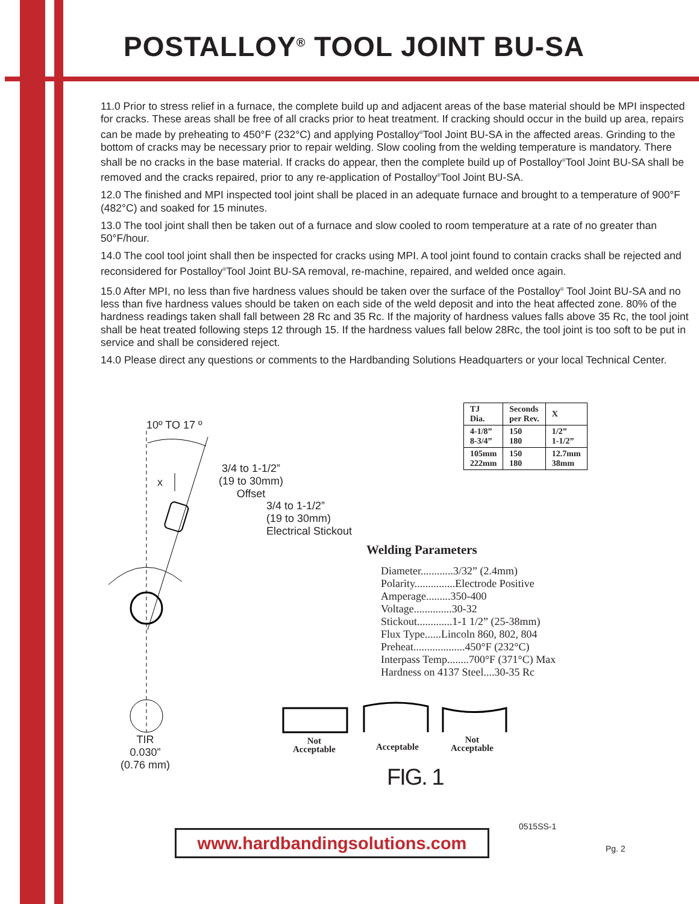POSTALLOY<sup>®</sup> TOOL JOINT BU-SA
11.0 Prior to stress relief in a furnace, the complete build up and adjacent areas of the base material should be MPI inspected for cracks. These areas shall be free of all cracks prior to heat treatment. If cracking should occur in the build up area, repairs can be made by preheating to 450°F (232°C) and applying Postalloy<sup>®</sup>Tool Joint BU-SA in the affected areas. Grinding to the bottom of cracks may be necessary prior to repair welding. Slow cooling from the welding temperature is mandatory. There shall be no cracks in the base material. If cracks do appear, then the complete build up of Postalloy<sup>®</sup>Tool Joint BU-SA shall be removed and the cracks repaired, prior to any re-application of Postalloy<sup>®</sup>Tool Joint BU-SA.
12.0 The finished and MPI inspected tool joint shall be placed in an adequate furnace and brought to a temperature of 900°F (482°C) and soaked for 15 minutes.
13.0 The tool joint shall then be taken out of a furnace and slow cooled to room temperature at a rate of no greater than 50°F/hour.
14.0 The cool tool joint shall then be inspected for cracks using MPI. A tool joint found to contain cracks shall be rejected and reconsidered for Postalloy<sup>®</sup>Tool Joint BU-SA removal, re-machine, repaired, and welded once again.
15.0 After MPI, no less than five hardness values should be taken over the surface of the Postalloy<sup>®</sup> Tool Joint BU-SA and no less than five hardness values should be taken on each side of the weld deposit and into the heat affected zone. 80% of the hardness readings taken shall fall between 28 Rc and 35 Rc. If the majority of hardness values falls above 35 Rc, the tool joint shall be heat treated following steps 12 through 15. If the hardness values fall below 28Rc, the tool joint is too soft to be put in service and shall be considered reject.
14.0 Please direct any questions or comments to the Hardbanding Solutions Headquarters or your local Technical Center.
| TJ Dia. | Seconds per Rev. | X |
| --- | --- | --- |
| 4-1/8” 8-3/4” | 150 180 | 1/2” 1-1/2” |
| 105mm 222mm | 150 180 | 12.7mm 38mm |
10º TO 17 º
x
3/4 to 1-1/2”
(19 to 30mm)
Offset
3/4 to 1-1/2”
(19 to 30mm)
Electrical Stickout
TIR
0.030”
(0.76 mm)
Welding Parameters
Diameter............3/32” (2.4mm)
Polarity...............Electrode Positive
Amperage.........350-400
Voltage..............30-32
Stickout.............1-1 1/2” (25-38mm)
Flux Type......Lincoln 860, 802, 804
Preheat...................450°F (232°C)
Interpass Temp........700°F (371°C) Max
Hardness on 4137 Steel....30-35 Rc
Not
Acceptable
Acceptable
Not
Acceptable
FIG. 1
0515SS-1
www.hardbandingsolutions.com Pg. 2